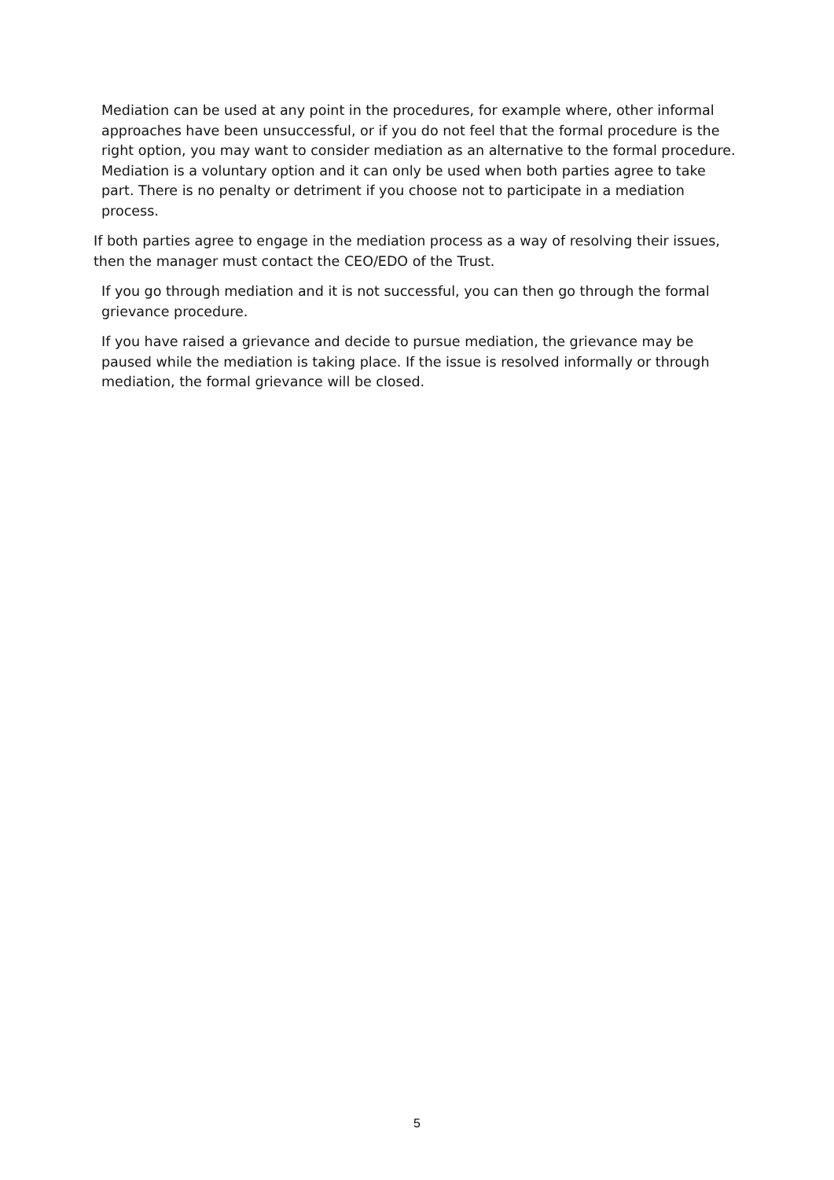Mediation can be used at any point in the procedures, for example where, other informal approaches have been unsuccessful, or if you do not feel that the formal procedure is the right option, you may want to consider mediation as an alternative to the formal procedure. Mediation is a voluntary option and it can only be used when both parties agree to take part. There is no penalty or detriment if you choose not to participate in a mediation process.
If both parties agree to engage in the mediation process as a way of resolving their issues, then the manager must contact the CEO/EDO of the Trust.
If you go through mediation and it is not successful, you can then go through the formal grievance procedure.
If you have raised a grievance and decide to pursue mediation, the grievance may be paused while the mediation is taking place. If the issue is resolved informally or through mediation, the formal grievance will be closed.
5